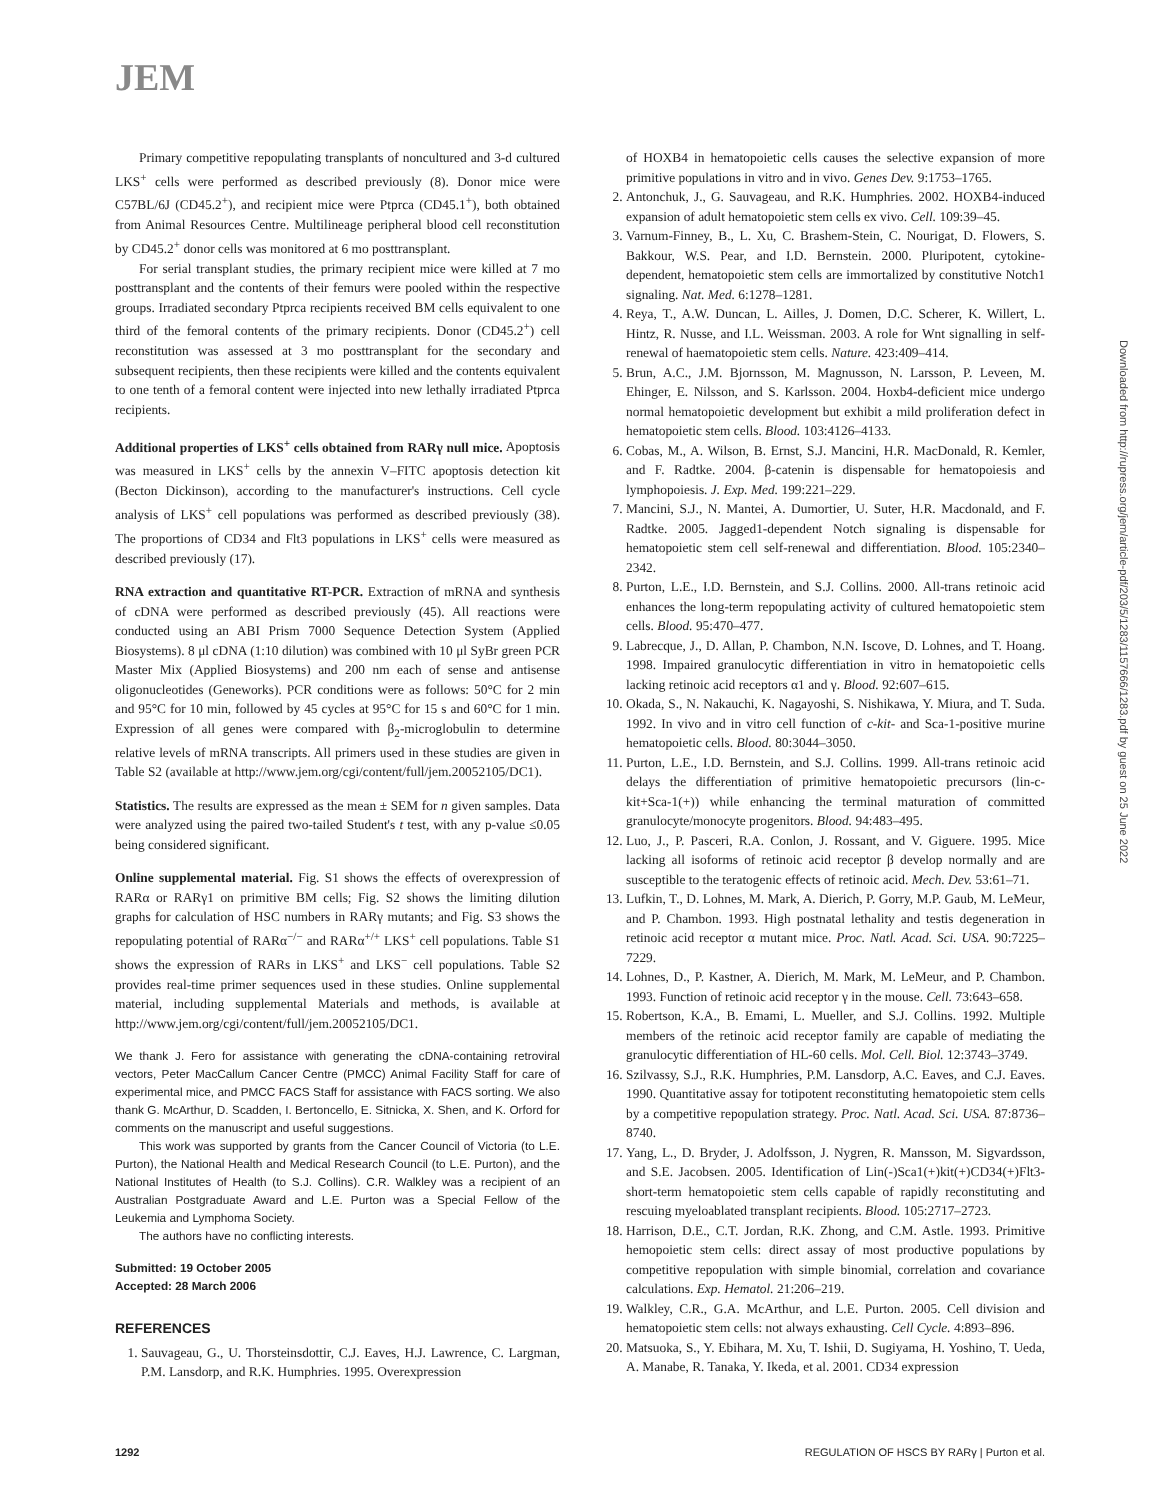JEM
Downloaded from http://rupress.org/jem/article-pdf/203/5/1283/1157666/1283.pdf by guest on 25 June 2022
Primary competitive repopulating transplants of noncultured and 3-d cultured LKS<sup>+</sup> cells were performed as described previously (8). Donor mice were C57BL/6J (CD45.2<sup>+</sup>), and recipient mice were Ptprca (CD45.1<sup>+</sup>), both obtained from Animal Resources Centre. Multilineage peripheral blood cell reconstitution by CD45.2<sup>+</sup> donor cells was monitored at 6 mo posttransplant.
For serial transplant studies, the primary recipient mice were killed at 7 mo posttransplant and the contents of their femurs were pooled within the respective groups. Irradiated secondary Ptprca recipients received BM cells equivalent to one third of the femoral contents of the primary recipients. Donor (CD45.2<sup>+</sup>) cell reconstitution was assessed at 3 mo posttransplant for the secondary and subsequent recipients, then these recipients were killed and the contents equivalent to one tenth of a femoral content were injected into new lethally irradiated Ptprca recipients.
Additional properties of LKS<sup>+</sup> cells obtained from RARγ null mice. Apoptosis was measured in LKS<sup>+</sup> cells by the annexin V–FITC apoptosis detection kit (Becton Dickinson), according to the manufacturer's instructions. Cell cycle analysis of LKS<sup>+</sup> cell populations was performed as described previously (38). The proportions of CD34 and Flt3 populations in LKS<sup>+</sup> cells were measured as described previously (17).
RNA extraction and quantitative RT-PCR. Extraction of mRNA and synthesis of cDNA were performed as described previously (45). All reactions were conducted using an ABI Prism 7000 Sequence Detection System (Applied Biosystems). 8 μl cDNA (1:10 dilution) was combined with 10 μl SyBr green PCR Master Mix (Applied Biosystems) and 200 nm each of sense and antisense oligonucleotides (Geneworks). PCR conditions were as follows: 50°C for 2 min and 95°C for 10 min, followed by 45 cycles at 95°C for 15 s and 60°C for 1 min. Expression of all genes were compared with β<sub>2</sub>-microglobulin to determine relative levels of mRNA transcripts. All primers used in these studies are given in Table S2 (available at http://www.jem.org/cgi/content/full/jem.20052105/DC1).
Statistics. The results are expressed as the mean ± SEM for n given samples. Data were analyzed using the paired two-tailed Student's t test, with any p-value ≤0.05 being considered significant.
Online supplemental material. Fig. S1 shows the effects of overexpression of RARα or RARγ1 on primitive BM cells; Fig. S2 shows the limiting dilution graphs for calculation of HSC numbers in RARγ mutants; and Fig. S3 shows the repopulating potential of RARα<sup>−/−</sup> and RARα<sup>+/+</sup> LKS<sup>+</sup> cell populations. Table S1 shows the expression of RARs in LKS<sup>+</sup> and LKS<sup>−</sup> cell populations. Table S2 provides real-time primer sequences used in these studies. Online supplemental material, including supplemental Materials and methods, is available at http://www.jem.org/cgi/content/full/jem.20052105/DC1.
We thank J. Fero for assistance with generating the cDNA-containing retroviral vectors, Peter MacCallum Cancer Centre (PMCC) Animal Facility Staff for care of experimental mice, and PMCC FACS Staff for assistance with FACS sorting. We also thank G. McArthur, D. Scadden, I. Bertoncello, E. Sitnicka, X. Shen, and K. Orford for comments on the manuscript and useful suggestions.
This work was supported by grants from the Cancer Council of Victoria (to L.E. Purton), the National Health and Medical Research Council (to L.E. Purton), and the National Institutes of Health (to S.J. Collins). C.R. Walkley was a recipient of an Australian Postgraduate Award and L.E. Purton was a Special Fellow of the Leukemia and Lymphoma Society.
The authors have no conflicting interests.
Submitted: 19 October 2005
Accepted: 28 March 2006
REFERENCES
1. Sauvageau, G., U. Thorsteinsdottir, C.J. Eaves, H.J. Lawrence, C. Largman, P.M. Lansdorp, and R.K. Humphries. 1995. Overexpression
of HOXB4 in hematopoietic cells causes the selective expansion of more primitive populations in vitro and in vivo. Genes Dev. 9:1753–1765.
2. Antonchuk, J., G. Sauvageau, and R.K. Humphries. 2002. HOXB4-induced expansion of adult hematopoietic stem cells ex vivo. Cell. 109:39–45.
3. Varnum-Finney, B., L. Xu, C. Brashem-Stein, C. Nourigat, D. Flowers, S. Bakkour, W.S. Pear, and I.D. Bernstein. 2000. Pluripotent, cytokine-dependent, hematopoietic stem cells are immortalized by constitutive Notch1 signaling. Nat. Med. 6:1278–1281.
4. Reya, T., A.W. Duncan, L. Ailles, J. Domen, D.C. Scherer, K. Willert, L. Hintz, R. Nusse, and I.L. Weissman. 2003. A role for Wnt signalling in self-renewal of haematopoietic stem cells. Nature. 423:409–414.
5. Brun, A.C., J.M. Bjornsson, M. Magnusson, N. Larsson, P. Leveen, M. Ehinger, E. Nilsson, and S. Karlsson. 2004. Hoxb4-deficient mice undergo normal hematopoietic development but exhibit a mild proliferation defect in hematopoietic stem cells. Blood. 103:4126–4133.
6. Cobas, M., A. Wilson, B. Ernst, S.J. Mancini, H.R. MacDonald, R. Kemler, and F. Radtke. 2004. β-catenin is dispensable for hematopoiesis and lymphopoiesis. J. Exp. Med. 199:221–229.
7. Mancini, S.J., N. Mantei, A. Dumortier, U. Suter, H.R. Macdonald, and F. Radtke. 2005. Jagged1-dependent Notch signaling is dispensable for hematopoietic stem cell self-renewal and differentiation. Blood. 105:2340–2342.
8. Purton, L.E., I.D. Bernstein, and S.J. Collins. 2000. All-trans retinoic acid enhances the long-term repopulating activity of cultured hematopoietic stem cells. Blood. 95:470–477.
9. Labrecque, J., D. Allan, P. Chambon, N.N. Iscove, D. Lohnes, and T. Hoang. 1998. Impaired granulocytic differentiation in vitro in hematopoietic cells lacking retinoic acid receptors α1 and γ. Blood. 92:607–615.
10. Okada, S., N. Nakauchi, K. Nagayoshi, S. Nishikawa, Y. Miura, and T. Suda. 1992. In vivo and in vitro cell function of c-kit- and Sca-1-positive murine hematopoietic cells. Blood. 80:3044–3050.
11. Purton, L.E., I.D. Bernstein, and S.J. Collins. 1999. All-trans retinoic acid delays the differentiation of primitive hematopoietic precursors (lin-c-kit+Sca-1(+)) while enhancing the terminal maturation of committed granulocyte/monocyte progenitors. Blood. 94:483–495.
12. Luo, J., P. Pasceri, R.A. Conlon, J. Rossant, and V. Giguere. 1995. Mice lacking all isoforms of retinoic acid receptor β develop normally and are susceptible to the teratogenic effects of retinoic acid. Mech. Dev. 53:61–71.
13. Lufkin, T., D. Lohnes, M. Mark, A. Dierich, P. Gorry, M.P. Gaub, M. LeMeur, and P. Chambon. 1993. High postnatal lethality and testis degeneration in retinoic acid receptor α mutant mice. Proc. Natl. Acad. Sci. USA. 90:7225–7229.
14. Lohnes, D., P. Kastner, A. Dierich, M. Mark, M. LeMeur, and P. Chambon. 1993. Function of retinoic acid receptor γ in the mouse. Cell. 73:643–658.
15. Robertson, K.A., B. Emami, L. Mueller, and S.J. Collins. 1992. Multiple members of the retinoic acid receptor family are capable of mediating the granulocytic differentiation of HL-60 cells. Mol. Cell. Biol. 12:3743–3749.
16. Szilvassy, S.J., R.K. Humphries, P.M. Lansdorp, A.C. Eaves, and C.J. Eaves. 1990. Quantitative assay for totipotent reconstituting hematopoietic stem cells by a competitive repopulation strategy. Proc. Natl. Acad. Sci. USA. 87:8736–8740.
17. Yang, L., D. Bryder, J. Adolfsson, J. Nygren, R. Mansson, M. Sigvardsson, and S.E. Jacobsen. 2005. Identification of Lin(-)Sca1(+)kit(+)CD34(+)Flt3- short-term hematopoietic stem cells capable of rapidly reconstituting and rescuing myeloablated transplant recipients. Blood. 105:2717–2723.
18. Harrison, D.E., C.T. Jordan, R.K. Zhong, and C.M. Astle. 1993. Primitive hemopoietic stem cells: direct assay of most productive populations by competitive repopulation with simple binomial, correlation and covariance calculations. Exp. Hematol. 21:206–219.
19. Walkley, C.R., G.A. McArthur, and L.E. Purton. 2005. Cell division and hematopoietic stem cells: not always exhausting. Cell Cycle. 4:893–896.
20. Matsuoka, S., Y. Ebihara, M. Xu, T. Ishii, D. Sugiyama, H. Yoshino, T. Ueda, A. Manabe, R. Tanaka, Y. Ikeda, et al. 2001. CD34 expression
1292 REGULATION OF HSCS BY RARγ | Purton et al.